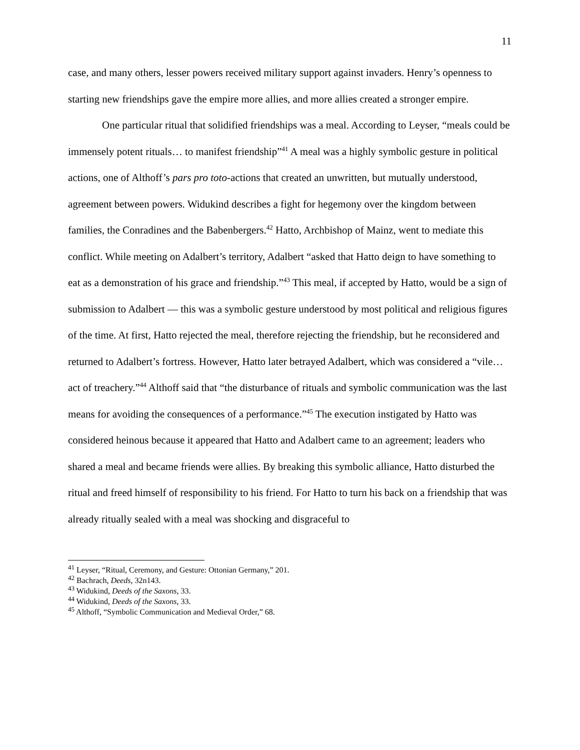11
case, and many others, lesser powers received military support against invaders. Henry’s openness to starting new friendships gave the empire more allies, and more allies created a stronger empire.
One particular ritual that solidified friendships was a meal. According to Leyser, “meals could be immensely potent rituals… to manifest friendship”<sup>41</sup> A meal was a highly symbolic gesture in political actions, one of Althoff’s pars pro toto-actions that created an unwritten, but mutually understood, agreement between powers. Widukind describes a fight for hegemony over the kingdom between families, the Conradines and the Babenbergers.<sup>42</sup> Hatto, Archbishop of Mainz, went to mediate this conflict. While meeting on Adalbert’s territory, Adalbert “asked that Hatto deign to have something to eat as a demonstration of his grace and friendship.”<sup>43</sup> This meal, if accepted by Hatto, would be a sign of submission to Adalbert — this was a symbolic gesture understood by most political and religious figures of the time. At first, Hatto rejected the meal, therefore rejecting the friendship, but he reconsidered and returned to Adalbert’s fortress. However, Hatto later betrayed Adalbert, which was considered a “vile… act of treachery.”<sup>44</sup> Althoff said that “the disturbance of rituals and symbolic communication was the last means for avoiding the consequences of a performance.”<sup>45</sup> The execution instigated by Hatto was considered heinous because it appeared that Hatto and Adalbert came to an agreement; leaders who shared a meal and became friends were allies. By breaking this symbolic alliance, Hatto disturbed the ritual and freed himself of responsibility to his friend. For Hatto to turn his back on a friendship that was already ritually sealed with a meal was shocking and disgraceful to
<sup>41</sup> Leyser, “Ritual, Ceremony, and Gesture: Ottonian Germany,” 201.
<sup>42</sup> Bachrach, Deeds, 32n143.
<sup>43</sup> Widukind, Deeds of the Saxons, 33.
<sup>44</sup> Widukind, Deeds of the Saxons, 33.
<sup>45</sup> Althoff, “Symbolic Communication and Medieval Order,” 68.